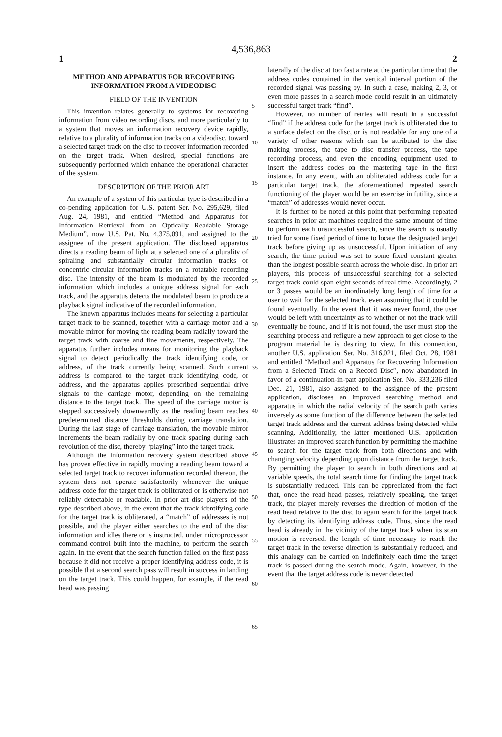4,536,863
1 2
METHOD AND APPARATUS FOR RECOVERING INFORMATION FROM A VIDEODISC
FIELD OF THE INVENTION
This invention relates generally to systems for recovering information from video recording discs, and more particularly to a system that moves an information recovery device rapidly, relative to a plurality of information tracks on a videodisc, toward a selected target track on the disc to recover information recorded on the target track. When desired, special functions are subsequently performed which enhance the operational character of the system.
DESCRIPTION OF THE PRIOR ART
An example of a system of this particular type is described in a co-pending application for U.S. patent Ser. No. 295,629, filed Aug. 24, 1981, and entitled “Method and Apparatus for Information Retrieval from an Optically Readable Storage Medium”, now U.S. Pat. No. 4,375,091, and assigned to the assignee of the present application. The disclosed apparatus directs a reading beam of light at a selected one of a plurality of spiraling and substantially circular information tracks or concentric circular information tracks on a rotatable recording disc. The intensity of the beam is modulated by the recorded information which includes a unique address signal for each track, and the apparatus detects the modulated beam to produce a playback signal indicative of the recorded information.
The known apparatus includes means for selecting a particular target track to be scanned, together with a carriage motor and a movable mirror for moving the reading beam radially toward the target track with coarse and fine movements, respectively. The apparatus further includes means for monitoring the playback signal to detect periodically the track identifying code, or address, of the track currently being scanned. Such current address is compared to the target track identifying code, or address, and the apparatus applies prescribed sequential drive signals to the carriage motor, depending on the remaining distance to the target track. The speed of the carriage motor is stepped successively downwardly as the reading beam reaches predetermined distance thresholds during carriage translation. During the last stage of carriage translation, the movable mirror increments the beam radially by one track spacing during each revolution of the disc, thereby “playing” into the target track.
Although the information recovery system described above has proven effective in rapidly moving a reading beam toward a selected target track to recover information recorded thereon, the system does not operate satisfactorily whenever the unique address code for the target track is obliterated or is otherwise not reliably detectable or readable. In prior art disc players of the type described above, in the event that the track identifying code for the target track is obliterated, a “match” of addresses is not possible, and the player either searches to the end of the disc information and idles there or is instructed, under microprocessor command control built into the machine, to perform the search again. In the event that the search function failed on the first pass because it did not receive a proper identifying address code, it is possible that a second search pass will result in success in landing on the target track. This could happen, for example, if the read head was passing
5
10
15
20
25
30
35
40
45
50
55
60
65
laterally of the disc at too fast a rate at the particular time that the address codes contained in the vertical interval portion of the recorded signal was passing by. In such a case, making 2, 3, or even more passes in a search mode could result in an ultimately successful target track “find”.
However, no number of retries will result in a successful “find” if the address code for the target track is obliterated due to a surface defect on the disc, or is not readable for any one of a variety of other reasons which can be attributed to the disc making process, the tape to disc transfer process, the tape recording process, and even the encoding equipment used to insert the address codes on the mastering tape in the first instance. In any event, with an obliterated address code for a particular target track, the aforementioned repeated search functioning of the player would be an exercise in futility, since a “match” of addresses would never occur.
It is further to be noted at this point that performing repeated searches in prior art machines required the same amount of time to perform each unsuccessful search, since the search is usually tried for some fixed period of time to locate the designated target track before giving up as unsuccessful. Upon initiation of any search, the time period was set to some fixed constant greater than the longest possible search across the whole disc. In prior art players, this process of unsuccessful searching for a selected target track could span eight seconds of real time. Accordingly, 2 or 3 passes would be an inordinately long length of time for a user to wait for the selected track, even assuming that it could be found eventually. In the event that it was never found, the user would be left with uncertainty as to whether or not the track will eventually be found, and if it is not found, the user must stop the searching process and refigure a new approach to get close to the program material he is desiring to view. In this connection, another U.S. application Ser. No. 316,021, filed Oct. 28, 1981 and entitled “Method and Apparatus for Recovering Information from a Selected Track on a Record Disc”, now abandoned in favor of a continuation-in-part application Ser. No. 333,236 filed Dec. 21, 1981, also assigned to the assignee of the present application, discloses an improved searching method and apparatus in which the radial velocity of the search path varies inversely as some function of the difference between the selected target track address and the current address being detected while scanning. Additionally, the latter mentioned U.S. application illustrates an improved search function by permitting the machine to search for the target track from both directions and with changing velocity depending upon distance from the target track. By permitting the player to search in both directions and at variable speeds, the total search time for finding the target track is substantially reduced. This can be appreciated from the fact that, once the read head passes, relatively speaking, the target track, the player merely reverses the diredtion of motion of the read head relative to the disc to again search for the target track by detecting its identifying address code. Thus, since the read head is already in the vicinity of the target track when its scan motion is reversed, the length of time necessary to reach the target track in the reverse direction is substantially reduced, and this analogy can be carried on indefinitely each time the target track is passed during the search mode. Again, however, in the event that the target address code is never detected